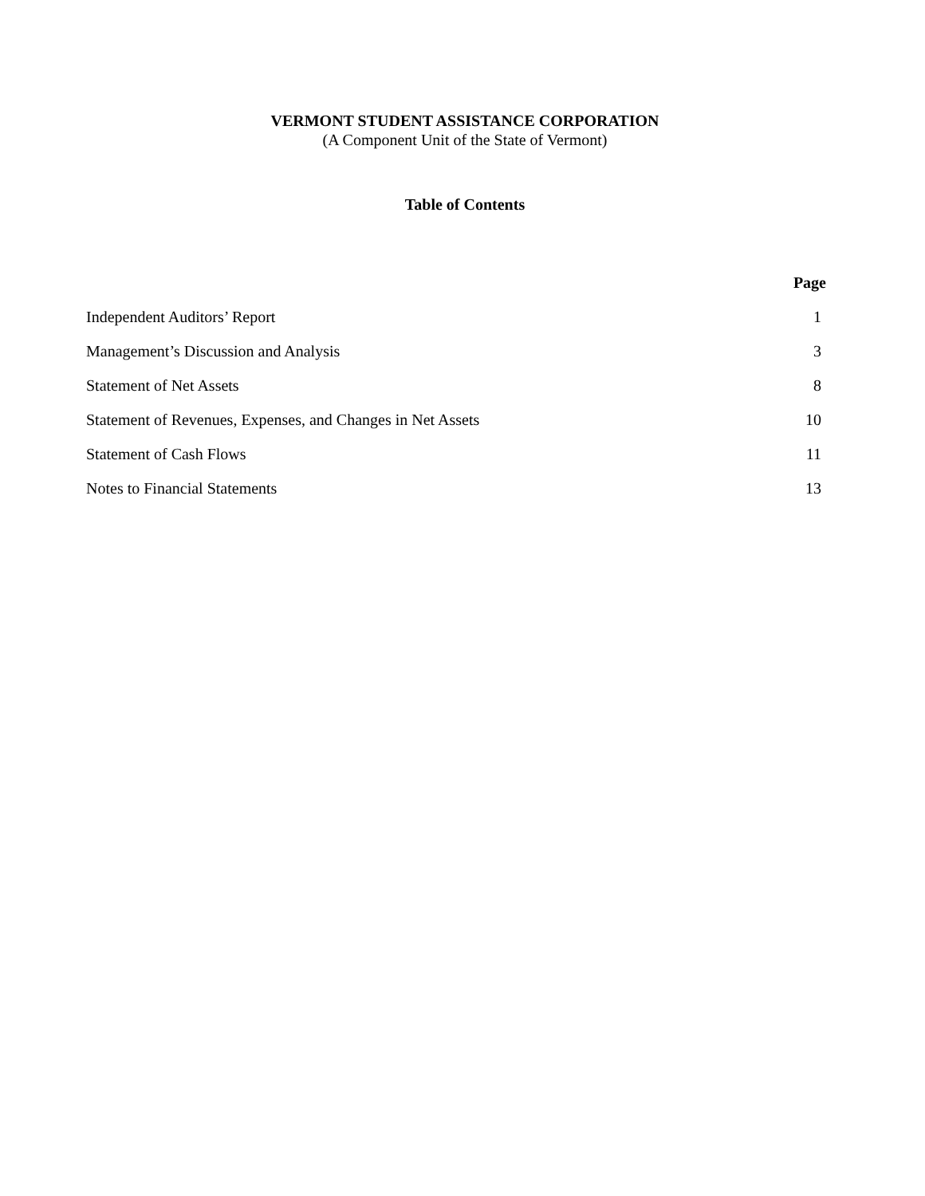VERMONT STUDENT ASSISTANCE CORPORATION
(A Component Unit of the State of Vermont)
Table of Contents
| | Page |
| --- | --- |
| Independent Auditors’ Report | 1 |
| Management’s Discussion and Analysis | 3 |
| Statement of Net Assets | 8 |
| Statement of Revenues, Expenses, and Changes in Net Assets | 10 |
| Statement of Cash Flows | 11 |
| Notes to Financial Statements | 13 |